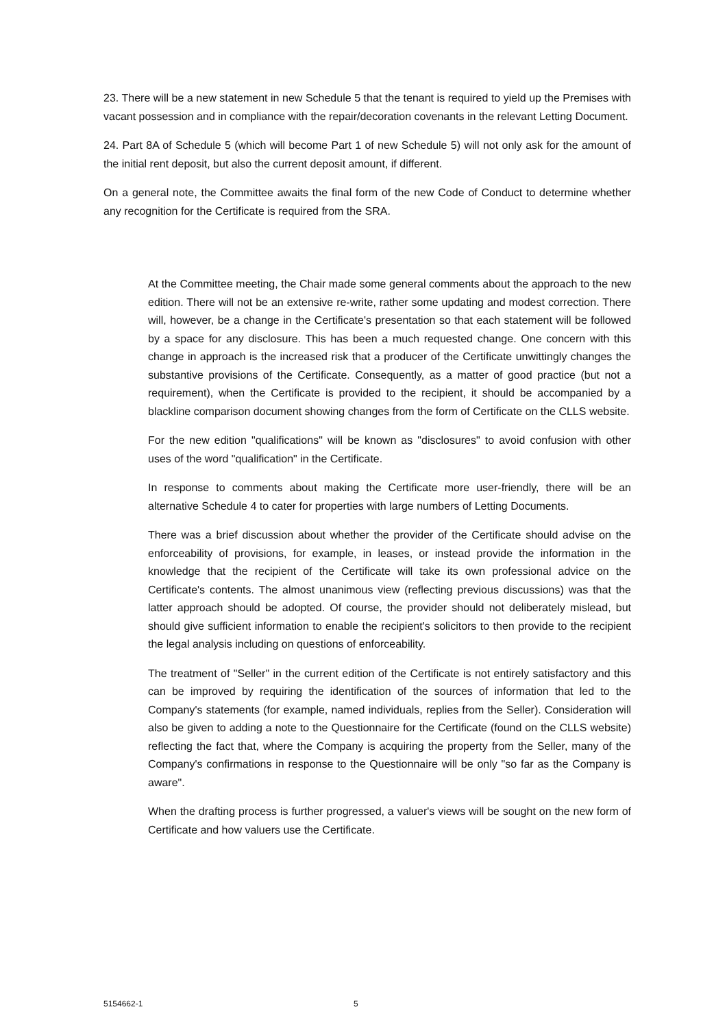23. There will be a new statement in new Schedule 5 that the tenant is required to yield up the Premises with vacant possession and in compliance with the repair/decoration covenants in the relevant Letting Document.
24. Part 8A of Schedule 5 (which will become Part 1 of new Schedule 5) will not only ask for the amount of the initial rent deposit, but also the current deposit amount, if different.
On a general note, the Committee awaits the final form of the new Code of Conduct to determine whether any recognition for the Certificate is required from the SRA.
At the Committee meeting, the Chair made some general comments about the approach to the new edition. There will not be an extensive re-write, rather some updating and modest correction. There will, however, be a change in the Certificate's presentation so that each statement will be followed by a space for any disclosure. This has been a much requested change. One concern with this change in approach is the increased risk that a producer of the Certificate unwittingly changes the substantive provisions of the Certificate. Consequently, as a matter of good practice (but not a requirement), when the Certificate is provided to the recipient, it should be accompanied by a blackline comparison document showing changes from the form of Certificate on the CLLS website.
For the new edition "qualifications" will be known as "disclosures" to avoid confusion with other uses of the word "qualification" in the Certificate.
In response to comments about making the Certificate more user-friendly, there will be an alternative Schedule 4 to cater for properties with large numbers of Letting Documents.
There was a brief discussion about whether the provider of the Certificate should advise on the enforceability of provisions, for example, in leases, or instead provide the information in the knowledge that the recipient of the Certificate will take its own professional advice on the Certificate's contents. The almost unanimous view (reflecting previous discussions) was that the latter approach should be adopted. Of course, the provider should not deliberately mislead, but should give sufficient information to enable the recipient's solicitors to then provide to the recipient the legal analysis including on questions of enforceability.
The treatment of "Seller" in the current edition of the Certificate is not entirely satisfactory and this can be improved by requiring the identification of the sources of information that led to the Company's statements (for example, named individuals, replies from the Seller). Consideration will also be given to adding a note to the Questionnaire for the Certificate (found on the CLLS website) reflecting the fact that, where the Company is acquiring the property from the Seller, many of the Company's confirmations in response to the Questionnaire will be only "so far as the Company is aware".
When the drafting process is further progressed, a valuer's views will be sought on the new form of Certificate and how valuers use the Certificate.
5154662-1 5